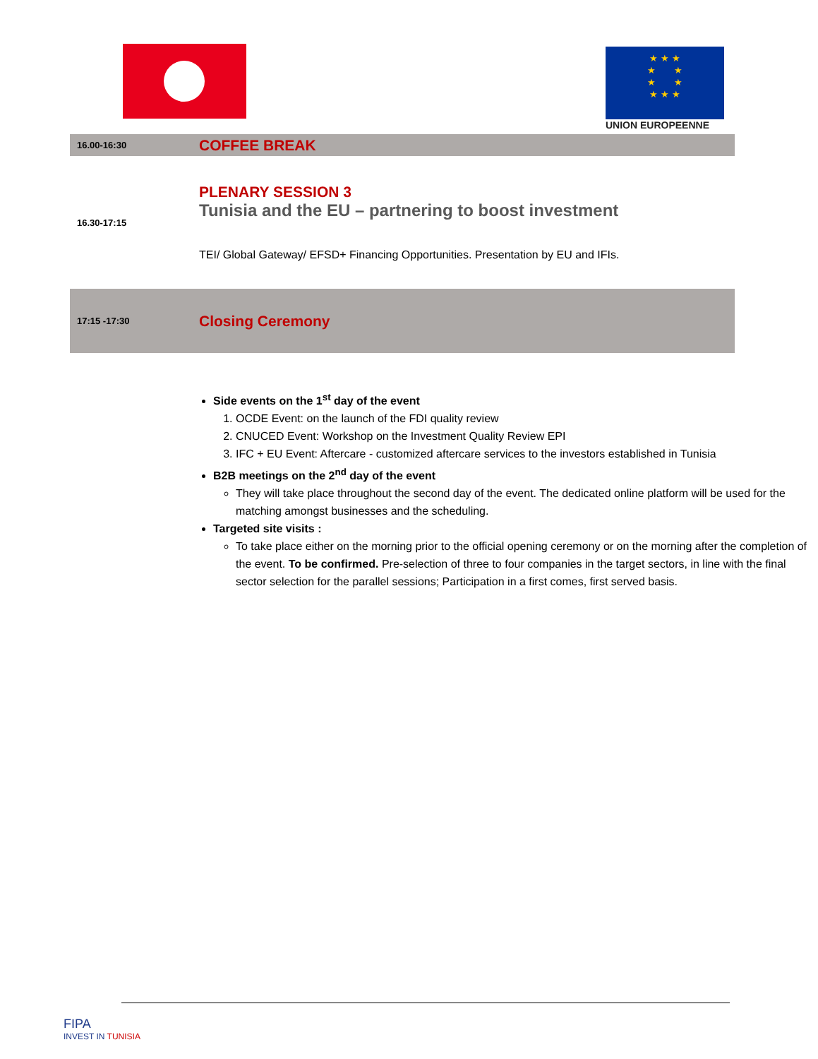★ ★ ★
★ ★
★ ★
★ ★ ★
UNION EUROPEENNE
| 16.00-16:30 | COFFEE BREAK |
| 16.30-17:15 | PLENARY SESSION 3 Tunisia and the EU – partnering to boost investment TEI/ Global Gateway/ EFSD+ Financing Opportunities. Presentation by EU and IFIs. |
| 17:15 -17:30 | Closing Ceremony |
Side events on the 1<sup>st</sup> day of the event
1. OCDE Event: on the launch of the FDI quality review
2. CNUCED Event: Workshop on the Investment Quality Review EPI
3. IFC + EU Event: Aftercare - customized aftercare services to the investors established in Tunisia
B2B meetings on the 2<sup>nd</sup> day of the event
They will take place throughout the second day of the event. The dedicated online platform will be used for the matching amongst businesses and the scheduling.
Targeted site visits :
To take place either on the morning prior to the official opening ceremony or on the morning after the completion of the event. To be confirmed. Pre-selection of three to four companies in the target sectors, in line with the final sector selection for the parallel sessions; Participation in a first comes, first served basis.
FIPA
INVEST IN TUNISIA